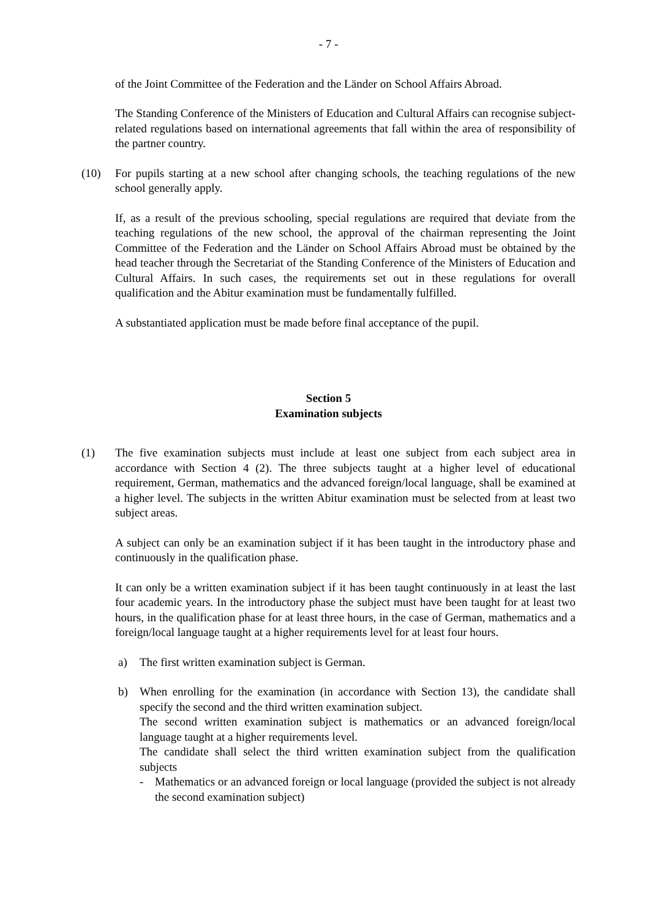- 7 -
of the Joint Committee of the Federation and the Länder on School Affairs Abroad.
The Standing Conference of the Ministers of Education and Cultural Affairs can recognise subject-related regulations based on international agreements that fall within the area of responsibility of the partner country.
(10) For pupils starting at a new school after changing schools, the teaching regulations of the new school generally apply.
If, as a result of the previous schooling, special regulations are required that deviate from the teaching regulations of the new school, the approval of the chairman representing the Joint Committee of the Federation and the Länder on School Affairs Abroad must be obtained by the head teacher through the Secretariat of the Standing Conference of the Ministers of Education and Cultural Affairs. In such cases, the requirements set out in these regulations for overall qualification and the Abitur examination must be fundamentally fulfilled.
A substantiated application must be made before final acceptance of the pupil.
Section 5
Examination subjects
(1) The five examination subjects must include at least one subject from each subject area in accordance with Section 4 (2). The three subjects taught at a higher level of educational requirement, German, mathematics and the advanced foreign/local language, shall be examined at a higher level. The subjects in the written Abitur examination must be selected from at least two subject areas.
A subject can only be an examination subject if it has been taught in the introductory phase and continuously in the qualification phase.
It can only be a written examination subject if it has been taught continuously in at least the last four academic years. In the introductory phase the subject must have been taught for at least two hours, in the qualification phase for at least three hours, in the case of German, mathematics and a foreign/local language taught at a higher requirements level for at least four hours.
a) The first written examination subject is German.
b) When enrolling for the examination (in accordance with Section 13), the candidate shall specify the second and the third written examination subject.
The second written examination subject is mathematics or an advanced foreign/local language taught at a higher requirements level.
The candidate shall select the third written examination subject from the qualification subjects
- Mathematics or an advanced foreign or local language (provided the subject is not already the second examination subject)